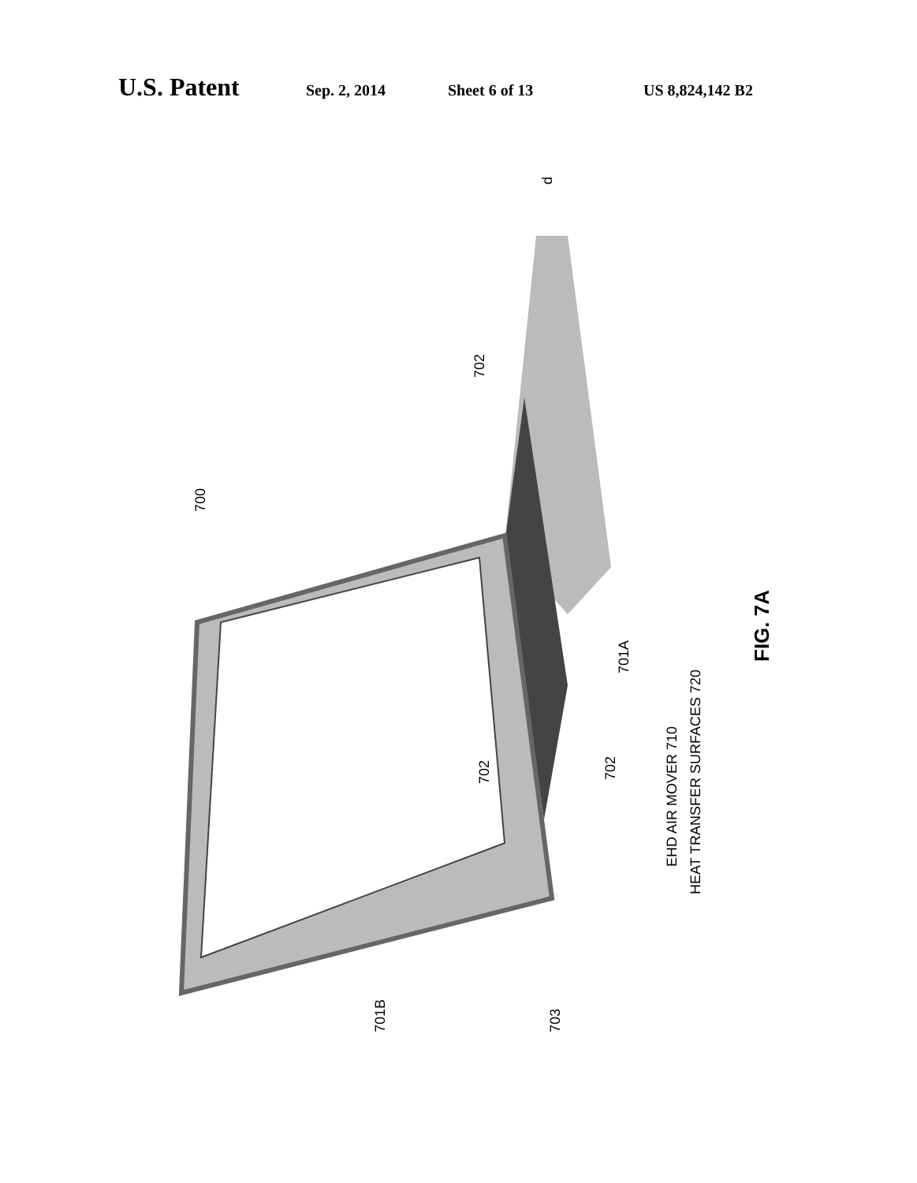U.S. Patent Sep. 2, 2014 Sheet 6 of 13 US 8,824,142 B2
700
d
702
702
702
701A
701B
703
EHD AIR MOVER 710
HEAT TRANSFER SURFACES 720
FIG. 7A